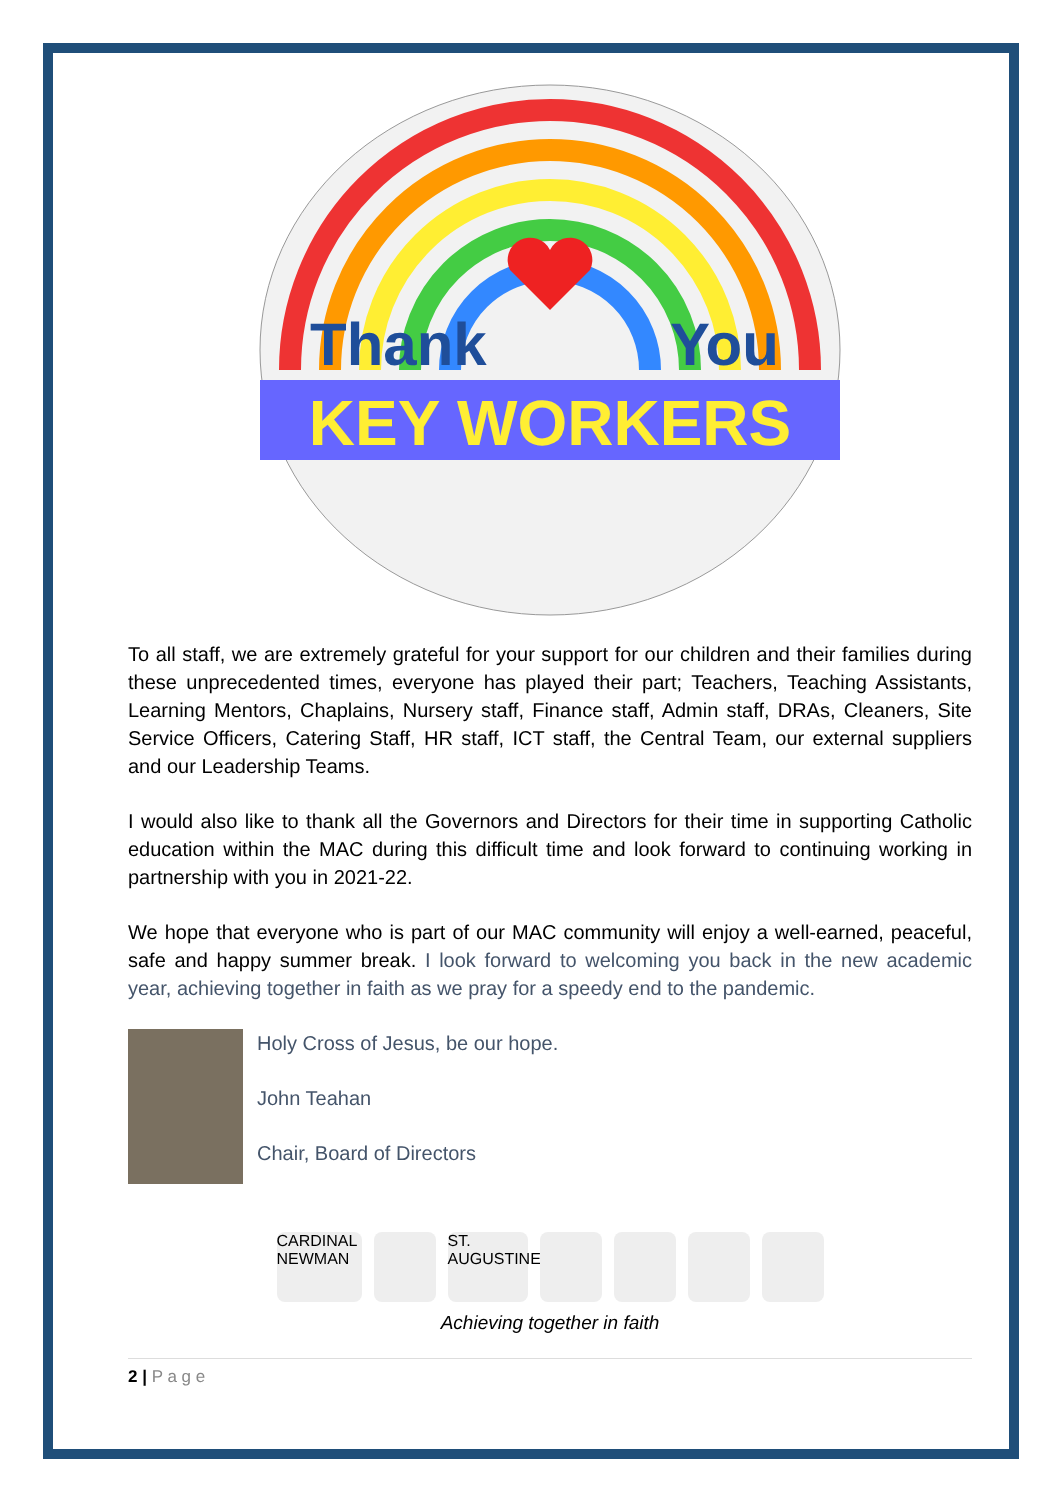Thank
You
KEY WORKERS
To all staff, we are extremely grateful for your support for our children and their families during these unprecedented times, everyone has played their part; Teachers, Teaching Assistants, Learning Mentors, Chaplains, Nursery staff, Finance staff, Admin staff, DRAs, Cleaners, Site Service Officers, Catering Staff, HR staff, ICT staff, the Central Team, our external suppliers and our Leadership Teams.
I would also like to thank all the Governors and Directors for their time in supporting Catholic education within the MAC during this difficult time and look forward to continuing working in partnership with you in 2021-22.
We hope that everyone who is part of our MAC community will enjoy a well-earned, peaceful, safe and happy summer break. I look forward to welcoming you back in the new academic year, achieving together in faith as we pray for a speedy end to the pandemic.
Holy Cross of Jesus, be our hope.
John Teahan
Chair, Board of Directors
CARDINAL NEWMAN
ST. AUGUSTINE'S
Achieving together in faith
2 | P a g e